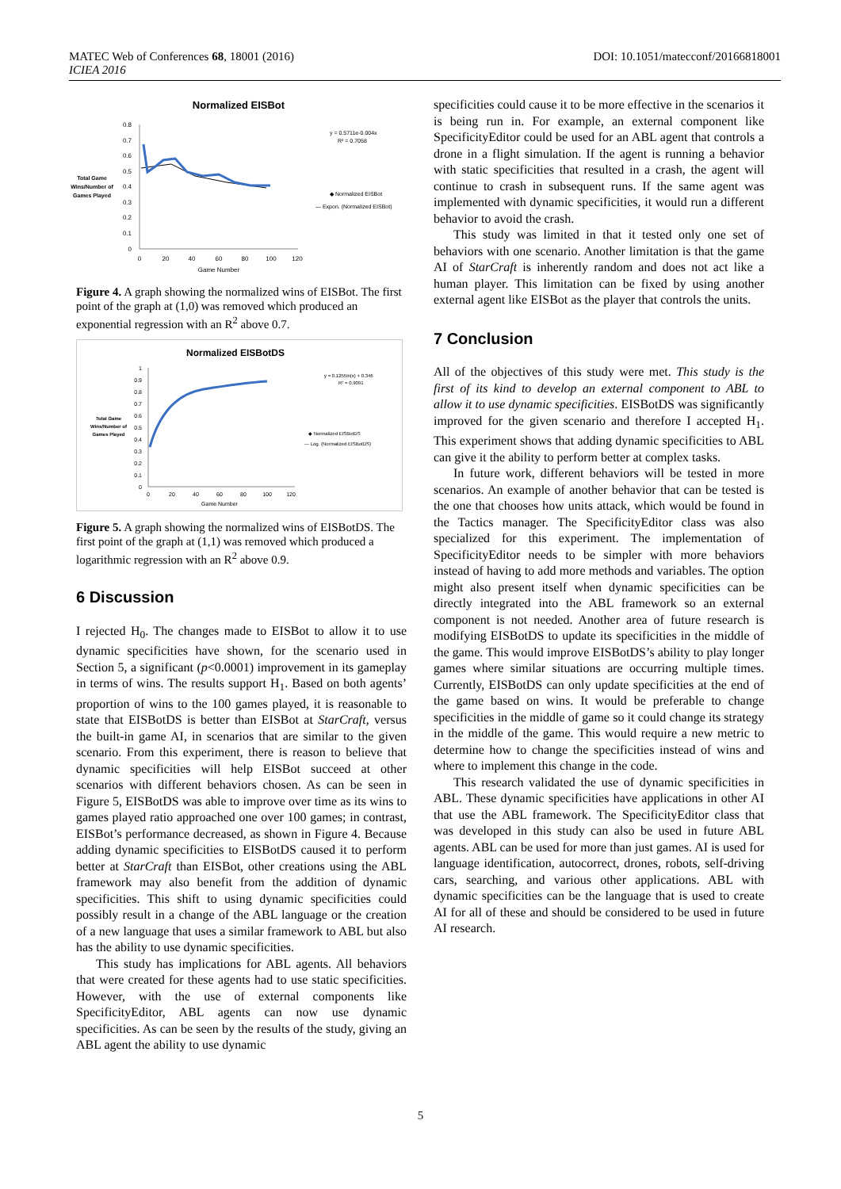MATEC Web of Conferences 68, 18001 (2016)
ICIEA 2016
DOI: 10.1051/matecconf/20166818001
Normalized EISBot
0.8
0.7
0.6
0.5
0.4
0.3
0.2
0.1
0
0
20
40
60
80
100
120
Game Number
Total Game
Wins/Number of
Games Played
y = 0.5711e-0.004x
R² = 0.7058
◆ Normalized EISBot
— Expon. (Normalized EISBot)
Figure 4. A graph showing the normalized wins of EISBot. The first point of the graph at (1,0) was removed which produced an exponential regression with an R<sup>2</sup> above 0.7.
Normalized EISBotDS
1
0.9
0.8
0.7
0.6
0.5
0.4
0.3
0.2
0.1
0
0
20
40
60
80
100
120
Game Number
Total Game
Wins/Number of
Games Played
y = 0.1255ln(x) + 0.346
R² = 0.9091
◆ Normalized EISBotDS
— Log. (Normalized EISBotDS)
Figure 5. A graph showing the normalized wins of EISBotDS. The first point of the graph at (1,1) was removed which produced a logarithmic regression with an R<sup>2</sup> above 0.9.
6 Discussion
I rejected H<sub>0</sub>. The changes made to EISBot to allow it to use dynamic specificities have shown, for the scenario used in Section 5, a significant (p<0.0001) improvement in its gameplay in terms of wins. The results support H<sub>1</sub>. Based on both agents’ proportion of wins to the 100 games played, it is reasonable to state that EISBotDS is better than EISBot at StarCraft, versus the built-in game AI, in scenarios that are similar to the given scenario. From this experiment, there is reason to believe that dynamic specificities will help EISBot succeed at other scenarios with different behaviors chosen. As can be seen in Figure 5, EISBotDS was able to improve over time as its wins to games played ratio approached one over 100 games; in contrast, EISBot’s performance decreased, as shown in Figure 4. Because adding dynamic specificities to EISBotDS caused it to perform better at StarCraft than EISBot, other creations using the ABL framework may also benefit from the addition of dynamic specificities. This shift to using dynamic specificities could possibly result in a change of the ABL language or the creation of a new language that uses a similar framework to ABL but also has the ability to use dynamic specificities.
This study has implications for ABL agents. All behaviors that were created for these agents had to use static specificities. However, with the use of external components like SpecificityEditor, ABL agents can now use dynamic specificities. As can be seen by the results of the study, giving an ABL agent the ability to use dynamic
specificities could cause it to be more effective in the scenarios it is being run in. For example, an external component like SpecificityEditor could be used for an ABL agent that controls a drone in a flight simulation. If the agent is running a behavior with static specificities that resulted in a crash, the agent will continue to crash in subsequent runs. If the same agent was implemented with dynamic specificities, it would run a different behavior to avoid the crash.
This study was limited in that it tested only one set of behaviors with one scenario. Another limitation is that the game AI of StarCraft is inherently random and does not act like a human player. This limitation can be fixed by using another external agent like EISBot as the player that controls the units.
7 Conclusion
All of the objectives of this study were met. This study is the first of its kind to develop an external component to ABL to allow it to use dynamic specificities. EISBotDS was significantly improved for the given scenario and therefore I accepted H<sub>1</sub>. This experiment shows that adding dynamic specificities to ABL can give it the ability to perform better at complex tasks.
In future work, different behaviors will be tested in more scenarios. An example of another behavior that can be tested is the one that chooses how units attack, which would be found in the Tactics manager. The SpecificityEditor class was also specialized for this experiment. The implementation of SpecificityEditor needs to be simpler with more behaviors instead of having to add more methods and variables. The option might also present itself when dynamic specificities can be directly integrated into the ABL framework so an external component is not needed. Another area of future research is modifying EISBotDS to update its specificities in the middle of the game. This would improve EISBotDS’s ability to play longer games where similar situations are occurring multiple times. Currently, EISBotDS can only update specificities at the end of the game based on wins. It would be preferable to change specificities in the middle of game so it could change its strategy in the middle of the game. This would require a new metric to determine how to change the specificities instead of wins and where to implement this change in the code.
This research validated the use of dynamic specificities in ABL. These dynamic specificities have applications in other AI that use the ABL framework. The SpecificityEditor class that was developed in this study can also be used in future ABL agents. ABL can be used for more than just games. AI is used for language identification, autocorrect, drones, robots, self-driving cars, searching, and various other applications. ABL with dynamic specificities can be the language that is used to create AI for all of these and should be considered to be used in future AI research.
5